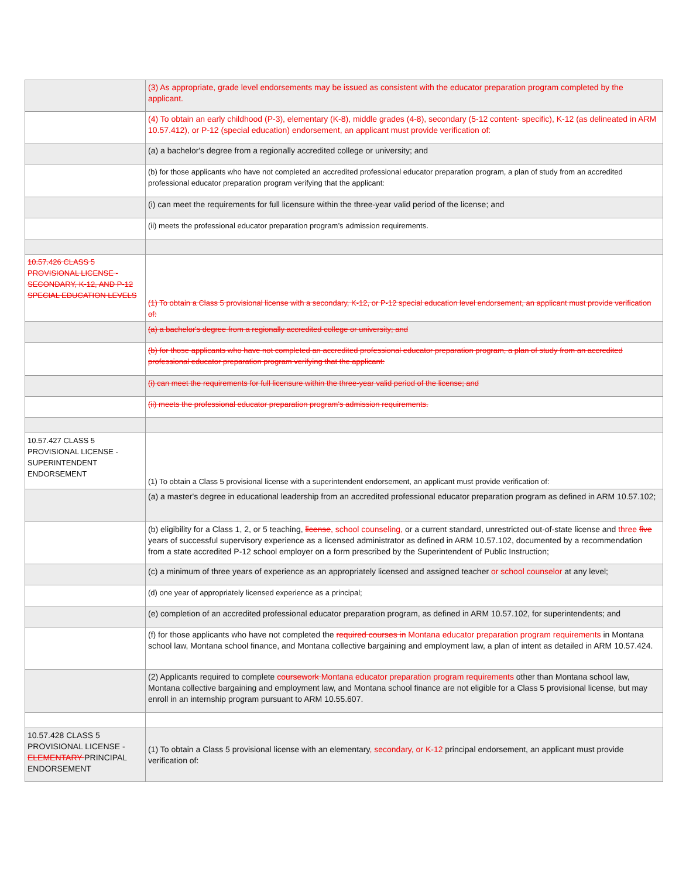| | (3) As appropriate, grade level endorsements may be issued as consistent with the educator preparation program completed by the applicant. |
| | (4) To obtain an early childhood (P-3), elementary (K-8), middle grades (4-8), secondary (5-12 content- specific), K-12 (as delineated in ARM 10.57.412), or P-12 (special education) endorsement, an applicant must provide verification of: |
| | (a) a bachelor's degree from a regionally accredited college or university; and |
| | (b) for those applicants who have not completed an accredited professional educator preparation program, a plan of study from an accredited professional educator preparation program verifying that the applicant: |
| | (i) can meet the requirements for full licensure within the three-year valid period of the license; and |
| | (ii) meets the professional educator preparation program’s admission requirements. |
| 10.57.426 CLASS 5 PROVISIONAL LICENSE - SECONDARY, K-12, AND P-12 SPECIAL EDUCATION LEVELS | (1) To obtain a Class 5 provisional license with a secondary, K-12, or P-12 special education level endorsement, an applicant must provide verification of: |
| | (a) a bachelor's degree from a regionally accredited college or university; and |
| | (b) for those applicants who have not completed an accredited professional educator preparation program, a plan of study from an accredited professional educator preparation program verifying that the applicant: |
| | (i) can meet the requirements for full licensure within the three-year valid period of the license; and |
| | (ii) meets the professional educator preparation program's admission requirements. |
| 10.57.427 CLASS 5 PROVISIONAL LICENSE - SUPERINTENDENT ENDORSEMENT | (1) To obtain a Class 5 provisional license with a superintendent endorsement, an applicant must provide verification of: |
| | (a) a master's degree in educational leadership from an accredited professional educator preparation program as defined in ARM 10.57.102; |
| | (b) eligibility for a Class 1, 2, or 5 teaching, license , school counseling, or a current standard, unrestricted out-of-state license and three five years of successful supervisory experience as a licensed administrator as defined in ARM 10.57.102, documented by a recommendation from a state accredited P-12 school employer on a form prescribed by the Superintendent of Public Instruction; |
| | (c) a minimum of three years of experience as an appropriately licensed and assigned teacher or school counselor at any level; |
| | (d) one year of appropriately licensed experience as a principal; |
| | (e) completion of an accredited professional educator preparation program, as defined in ARM 10.57.102, for superintendents; and |
| | (f) for those applicants who have not completed the required courses in Montana educator preparation program requirements in Montana school law, Montana school finance, and Montana collective bargaining and employment law, a plan of intent as detailed in ARM 10.57.424. |
| | (2) Applicants required to complete coursework Montana educator preparation program requirements other than Montana school law, Montana collective bargaining and employment law, and Montana school finance are not eligible for a Class 5 provisional license, but may enroll in an internship program pursuant to ARM 10.55.607. |
| 10.57.428 CLASS 5 PROVISIONAL LICENSE - ELEMENTARY PRINCIPAL ENDORSEMENT | (1) To obtain a Class 5 provisional license with an elementary , secondary, or K-12 principal endorsement, an applicant must provide verification of: |